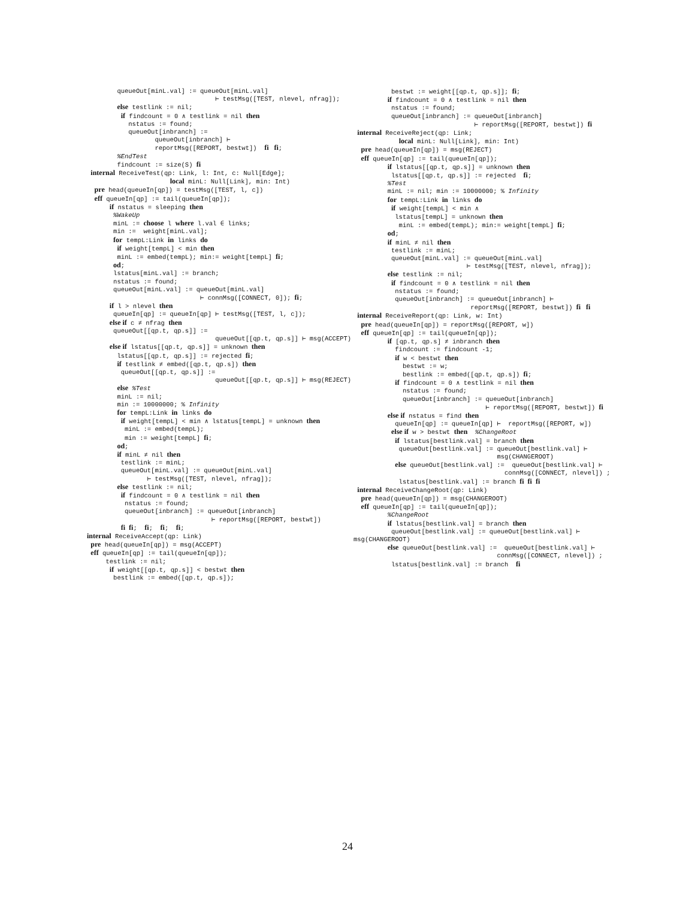queueOut[minL.val] := queueOut[minL.val] ⊢ testMsg([TEST, nlevel, nfrag]); else testlink := nil; if findcount = 0 ∧ testlink = nil then nstatus := found; queueOut[inbranch] := queueOut[inbranch] ⊢ reportMsg([REPORT, bestwt]) fi fi; %EndTest findcount := size(S) fi internal ReceiveTest(qp: Link, l: Int, c: Null[Edge]; local minL: Null[Link], min: Int) pre head(queueIn[qp]) = testMsg([TEST, l, c]) eff queueIn[qp] := tail(queueIn[qp]); if nstatus = sleeping then %WakeUp minL := choose l where l.val ∈ links; min := weight[minL.val]; for tempL:Link in links do if weight[tempL] < min then minL := embed(tempL); min:= weight[tempL] fi; od; lstatus[minL.val] := branch; nstatus := found; queueOut[minL.val] := queueOut[minL.val] ⊢ connMsg([CONNECT, 0]); fi; if l > nlevel then queueIn[qp] := queueIn[qp] ⊢ testMsg([TEST, l, c]); else if c ≠ nfrag then queueOut[[qp.t, qp.s]] := queueOut[[qp.t, qp.s]] ⊢ msg(ACCEPT) else if lstatus[[qp.t, qp.s]] = unknown then lstatus[[qp.t, qp.s]] := rejected fi; if testlink ≠ embed([qp.t, qp.s]) then queueOut[[qp.t, qp.s]] := queueOut[[qp.t, qp.s]] ⊢ msg(REJECT) else %Test minL := nil; min := 10000000; % Infinity for tempL:Link in links do if weight[tempL] < min ∧ lstatus[tempL] = unknown then minL := embed(tempL); min := weight[tempL] fi; od; if minL ≠ nil then testlink := minL; queueOut[minL.val] := queueOut[minL.val] ⊢ testMsg([TEST, nlevel, nfrag]); else testlink := nil; if findcount = 0 ∧ testlink = nil then nstatus := found; queueOut[inbranch] := queueOut[inbranch] ⊢ reportMsg([REPORT, bestwt]) fi fi; fi; fi; fi; internal ReceiveAccept(qp: Link) pre head(queueIn[qp]) = msg(ACCEPT) eff queueIn[qp] := tail(queueIn[qp]); testlink := nil; if weight[[qp.t, qp.s]] < bestwt then bestlink := embed([qp.t, qp.s]);
bestwt := weight[[qp.t, qp.s]]; fi; if findcount = 0 ∧ testlink = nil then nstatus := found; queueOut[inbranch] := queueOut[inbranch] ⊢ reportMsg([REPORT, bestwt]) fi internal ReceiveReject(qp: Link; local minL: Null[Link], min: Int) pre head(queueIn[qp]) = msg(REJECT) eff queueIn[qp] := tail(queueIn[qp]); if lstatus[[qp.t, qp.s]] = unknown then lstatus[[qp.t, qp.s]] := rejected fi; %Test minL := nil; min := 10000000; % Infinity for tempL:Link in links do if weight[tempL] < min ∧ lstatus[tempL] = unknown then minL := embed(tempL); min:= weight[tempL] fi; od; if minL ≠ nil then testlink := minL; queueOut[minL.val] := queueOut[minL.val] ⊢ testMsg([TEST, nlevel, nfrag]); else testlink := nil; if findcount = 0 ∧ testlink = nil then nstatus := found; queueOut[inbranch] := queueOut[inbranch] ⊢ reportMsg([REPORT, bestwt]) fi fi internal ReceiveReport(qp: Link, w: Int) pre head(queueIn[qp]) = reportMsg([REPORT, w]) eff queueIn[qp] := tail(queueIn[qp]); if [qp.t, qp.s] ≠ inbranch then findcount := findcount -1; if w < bestwt then bestwt := w; bestlink := embed([qp.t, qp.s]) fi; if findcount = 0 ∧ testlink = nil then nstatus := found; queueOut[inbranch] := queueOut[inbranch] ⊢ reportMsg([REPORT, bestwt]) fi else if nstatus = find then queueIn[qp] := queueIn[qp] ⊢ reportMsg([REPORT, w]) else if w > bestwt then %ChangeRoot if lstatus[bestlink.val] = branch then queueOut[bestlink.val] := queueOut[bestlink.val] ⊢ msg(CHANGEROOT) else queueOut[bestlink.val] := queueOut[bestlink.val] ⊢ connMsg([CONNECT, nlevel]) ; lstatus[bestlink.val] := branch fi fi fi internal ReceiveChangeRoot(qp: Link) pre head(queueIn[qp]) = msg(CHANGEROOT) eff queueIn[qp] := tail(queueIn[qp]); %ChangeRoot if lstatus[bestlink.val] = branch then queueOut[bestlink.val] := queueOut[bestlink.val] ⊢ msg(CHANGEROOT) else queueOut[bestlink.val] := queueOut[bestlink.val] ⊢ connMsg([CONNECT, nlevel]) ; lstatus[bestlink.val] := branch fi
24